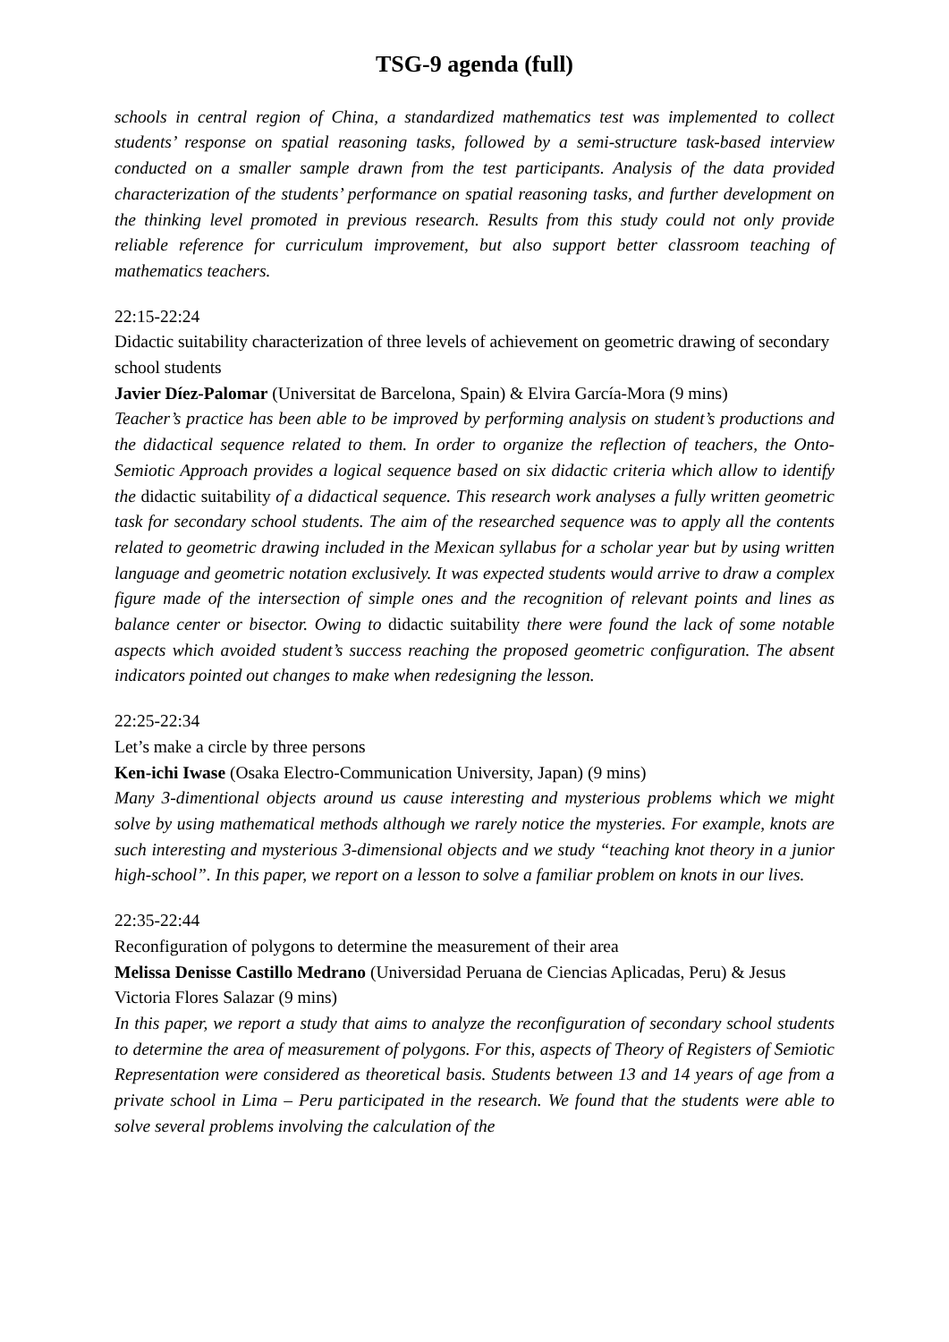TSG-9 agenda (full)
schools in central region of China, a standardized mathematics test was implemented to collect students’ response on spatial reasoning tasks, followed by a semi-structure task-based interview conducted on a smaller sample drawn from the test participants. Analysis of the data provided characterization of the students’ performance on spatial reasoning tasks, and further development on the thinking level promoted in previous research. Results from this study could not only provide reliable reference for curriculum improvement, but also support better classroom teaching of mathematics teachers.
22:15-22:24
Didactic suitability characterization of three levels of achievement on geometric drawing of secondary school students
Javier Díez-Palomar (Universitat de Barcelona, Spain) & Elvira García-Mora (9 mins)
Teacher’s practice has been able to be improved by performing analysis on student’s productions and the didactical sequence related to them. In order to organize the reflection of teachers, the Onto-Semiotic Approach provides a logical sequence based on six didactic criteria which allow to identify the didactic suitability of a didactical sequence. This research work analyses a fully written geometric task for secondary school students. The aim of the researched sequence was to apply all the contents related to geometric drawing included in the Mexican syllabus for a scholar year but by using written language and geometric notation exclusively. It was expected students would arrive to draw a complex figure made of the intersection of simple ones and the recognition of relevant points and lines as balance center or bisector. Owing to didactic suitability there were found the lack of some notable aspects which avoided student’s success reaching the proposed geometric configuration. The absent indicators pointed out changes to make when redesigning the lesson.
22:25-22:34
Let’s make a circle by three persons
Ken-ichi Iwase (Osaka Electro-Communication University, Japan) (9 mins)
Many 3-dimentional objects around us cause interesting and mysterious problems which we might solve by using mathematical methods although we rarely notice the mysteries. For example, knots are such interesting and mysterious 3-dimensional objects and we study “teaching knot theory in a junior high-school”. In this paper, we report on a lesson to solve a familiar problem on knots in our lives.
22:35-22:44
Reconfiguration of polygons to determine the measurement of their area
Melissa Denisse Castillo Medrano (Universidad Peruana de Ciencias Aplicadas, Peru) & Jesus Victoria Flores Salazar (9 mins)
In this paper, we report a study that aims to analyze the reconfiguration of secondary school students to determine the area of measurement of polygons. For this, aspects of Theory of Registers of Semiotic Representation were considered as theoretical basis. Students between 13 and 14 years of age from a private school in Lima – Peru participated in the research. We found that the students were able to solve several problems involving the calculation of the